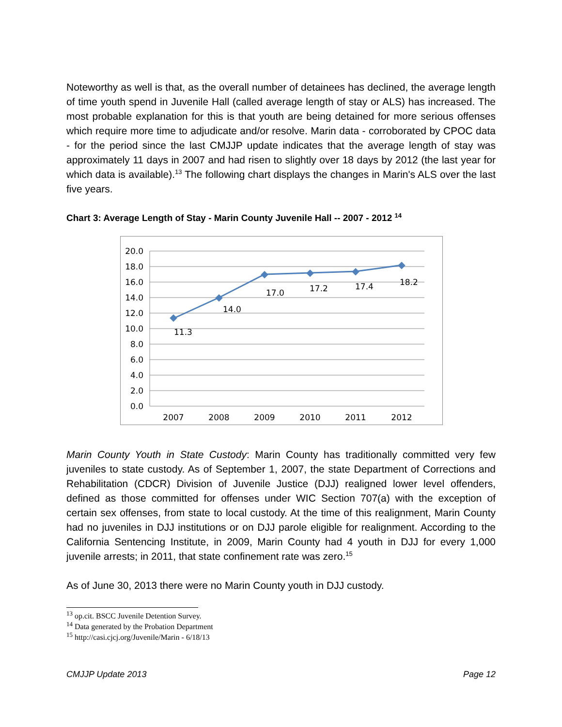Noteworthy as well is that, as the overall number of detainees has declined, the average length of time youth spend in Juvenile Hall (called average length of stay or ALS) has increased. The most probable explanation for this is that youth are being detained for more serious offenses which require more time to adjudicate and/or resolve. Marin data - corroborated by CPOC data - for the period since the last CMJJP update indicates that the average length of stay was approximately 11 days in 2007 and had risen to slightly over 18 days by 2012 (the last year for which data is available).<sup>13</sup> The following chart displays the changes in Marin's ALS over the last five years.
Chart 3: Average Length of Stay - Marin County Juvenile Hall -- 2007 - 2012 <sup>14</sup>
20.0
18.0
16.0
14.0
12.0
10.0
8.0
6.0
4.0
2.0
0.0
2007
2008
2009
2010
2011
2012
11.3
14.0
17.0
17.2
17.4
18.2
Marin County Youth in State Custody: Marin County has traditionally committed very few juveniles to state custody. As of September 1, 2007, the state Department of Corrections and Rehabilitation (CDCR) Division of Juvenile Justice (DJJ) realigned lower level offenders, defined as those committed for offenses under WIC Section 707(a) with the exception of certain sex offenses, from state to local custody. At the time of this realignment, Marin County had no juveniles in DJJ institutions or on DJJ parole eligible for realignment. According to the California Sentencing Institute, in 2009, Marin County had 4 youth in DJJ for every 1,000 juvenile arrests; in 2011, that state confinement rate was zero.<sup>15</sup>
As of June 30, 2013 there were no Marin County youth in DJJ custody.
<sup>13</sup> op.cit. BSCC Juvenile Detention Survey.
<sup>14</sup> Data generated by the Probation Department
<sup>15</sup> http://casi.cjcj.org/Juvenile/Marin - 6/18/13
CMJJP Update 2013 Page 12